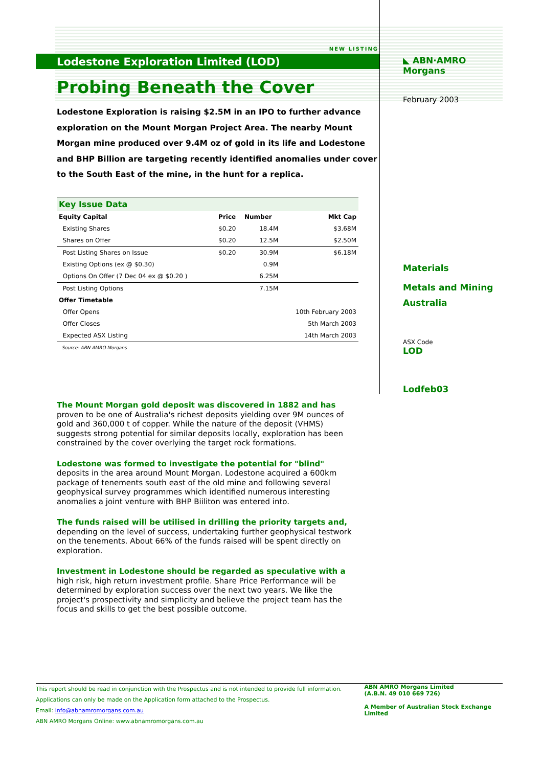NEW LISTING
Lodestone Exploration Limited (LOD)
Probing Beneath the Cover
Lodestone Exploration is raising $2.5M in an IPO to further advance exploration on the Mount Morgan Project Area. The nearby Mount Morgan mine produced over 9.4M oz of gold in its life and Lodestone and BHP Billion are targeting recently identified anomalies under cover to the South East of the mine, in the hunt for a replica.
| Key Issue Data | | | |
| Equity Capital | Price | Number | Mkt Cap |
| Existing Shares | $0.20 | 18.4M | $3.68M |
| Shares on Offer | $0.20 | 12.5M | $2.50M |
| Post Listing Shares on Issue | $0.20 | 30.9M | $6.18M |
| Existing Options (ex @ $0.30) | | 0.9M | |
| Options On Offer (7 Dec 04 ex @ $0.20 ) | | 6.25M | |
| Post Listing Options | | 7.15M | |
| Offer Timetable | | | |
| Offer Opens | | | 10th February 2003 |
| Offer Closes | | | 5th March 2003 |
| Expected ASX Listing | | | 14th March 2003 |
| Source: ABN AMRO Morgans | | | |
◣ ABN·AMRO Morgans
February 2003
Materials
Metals and Mining
Australia
ASX Code
LOD
Lodfeb03
The Mount Morgan gold deposit was discovered in 1882 and has
proven to be one of Australia's richest deposits yielding over 9M ounces of gold and 360,000 t of copper. While the nature of the deposit (VHMS) suggests strong potential for similar deposits locally, exploration has been constrained by the cover overlying the target rock formations.
Lodestone was formed to investigate the potential for "blind"
deposits in the area around Mount Morgan. Lodestone acquired a 600km package of tenements south east of the old mine and following several geophysical survey programmes which identified numerous interesting anomalies a joint venture with BHP Biiliton was entered into.
The funds raised will be utilised in drilling the priority targets and,
depending on the level of success, undertaking further geophysical testwork on the tenements. About 66% of the funds raised will be spent directly on exploration.
Investment in Lodestone should be regarded as speculative with a
high risk, high return investment profile. Share Price Performance will be determined by exploration success over the next two years. We like the project's prospectivity and simplicity and believe the project team has the focus and skills to get the best possible outcome.
This report should be read in conjunction with the Prospectus and is not intended to provide full information. Applications can only be made on the Application form attached to the Prospectus.
Email: info@abnamromorgans.com.au
ABN AMRO Morgans Online: www.abnamromorgans.com.au
ABN AMRO Morgans Limited
(A.B.N. 49 010 669 726)
A Member of Australian Stock Exchange Limited